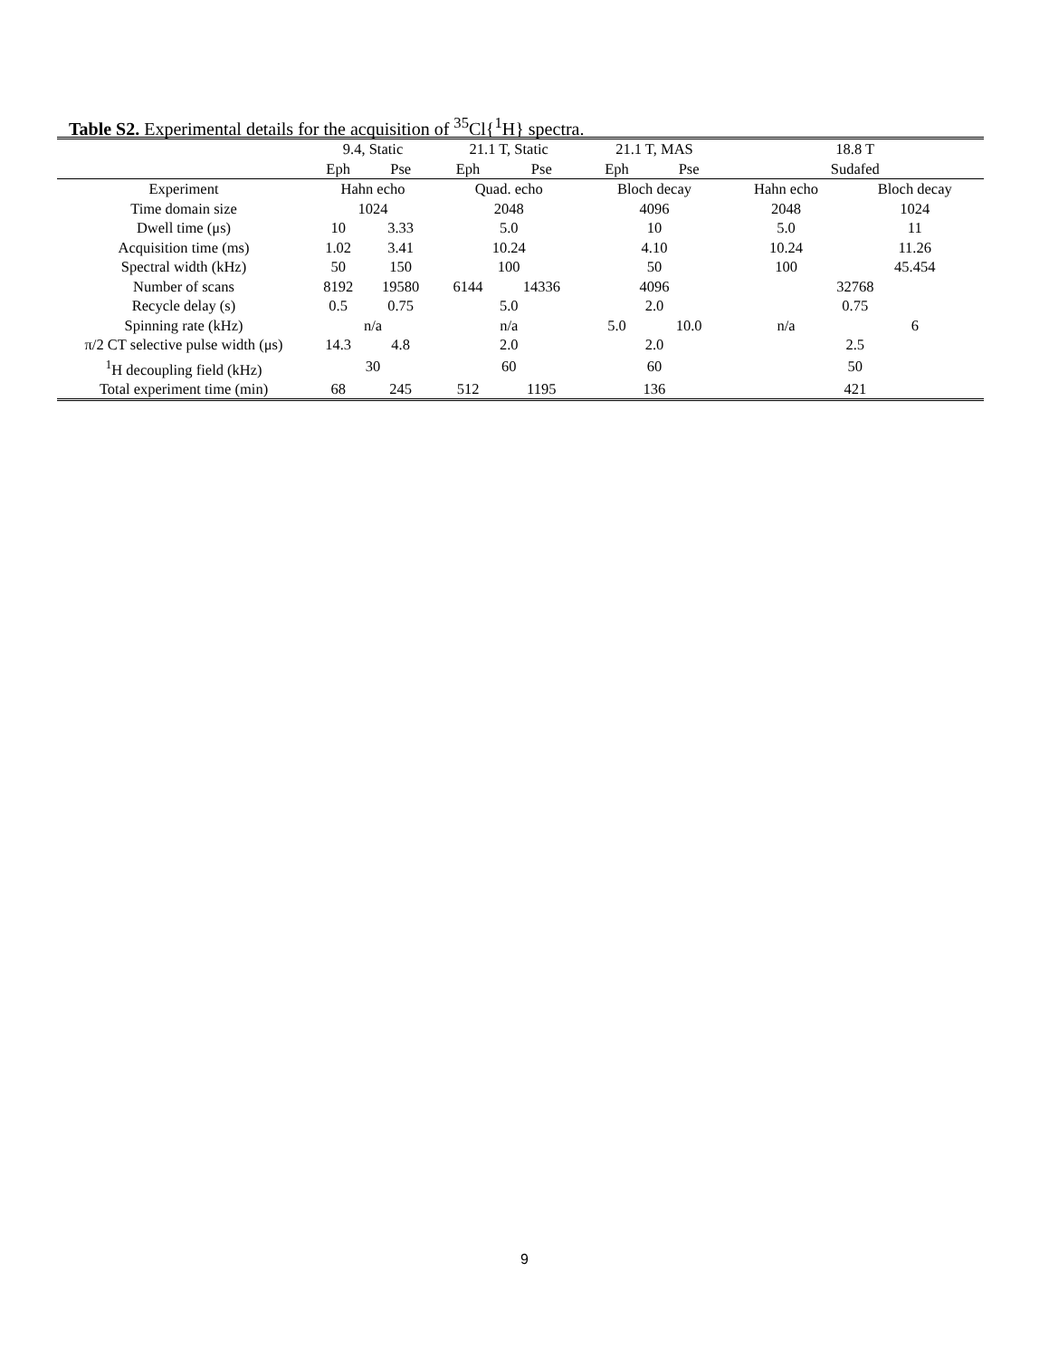Table S2. Experimental details for the acquisition of <sup>35</sup>Cl{<sup>1</sup>H} spectra.
| | 9.4, Static | | 21.1 T, Static | | 21.1 T, MAS | | 18.8 T | |
| --- | --- | --- | --- | --- | --- | --- | --- | --- |
| | Eph | Pse | Eph | Pse | Eph | Pse | Sudafed | |
| Experiment | Hahn echo | | Quad. echo | | Bloch decay | | Hahn echo | Bloch decay |
| Time domain size | 1024 | | 2048 | | 4096 | | 2048 | 1024 |
| Dwell time (μs) | 10 | 3.33 | 5.0 | | 10 | | 5.0 | 11 |
| Acquisition time (ms) | 1.02 | 3.41 | 10.24 | | 4.10 | | 10.24 | 11.26 |
| Spectral width (kHz) | 50 | 150 | 100 | | 50 | | 100 | 45.454 |
| Number of scans | 8192 | 19580 | 6144 | 14336 | 4096 | | 32768 | |
| Recycle delay (s) | 0.5 | 0.75 | 5.0 | | 2.0 | | 0.75 | |
| Spinning rate (kHz) | n/a | | n/a | | 5.0 | 10.0 | n/a | 6 |
| π/2 CT selective pulse width (μs) | 14.3 | 4.8 | 2.0 | | 2.0 | | 2.5 | |
| <sup>1</sup>H decoupling field (kHz) | 30 | | 60 | | 60 | | 50 | |
| Total experiment time (min) | 68 | 245 | 512 | 1195 | 136 | | 421 | |
9